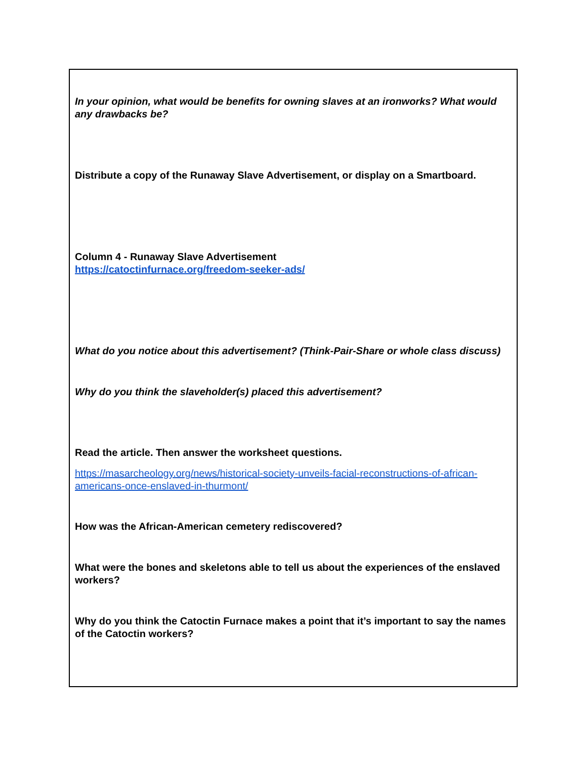| In your opinion, what would be benefits for owning slaves at an ironworks? What would any drawbacks be? Distribute a copy of the Runaway Slave Advertisement, or display on a Smartboard. Column 4 - Runaway Slave Advertisement https://catoctinfurnace.org/freedom-seeker-ads/ What do you notice about this advertisement? (Think-Pair-Share or whole class discuss) Why do you think the slaveholder(s) placed this advertisement? Read the article. Then answer the worksheet questions. https://masarcheology.org/news/historical-society-unveils-facial-reconstructions-of-african-americans-once-enslaved-in-thurmont/ How was the African-American cemetery rediscovered? What were the bones and skeletons able to tell us about the experiences of the enslaved workers? Why do you think the Catoctin Furnace makes a point that it’s important to say the names of the Catoctin workers? |